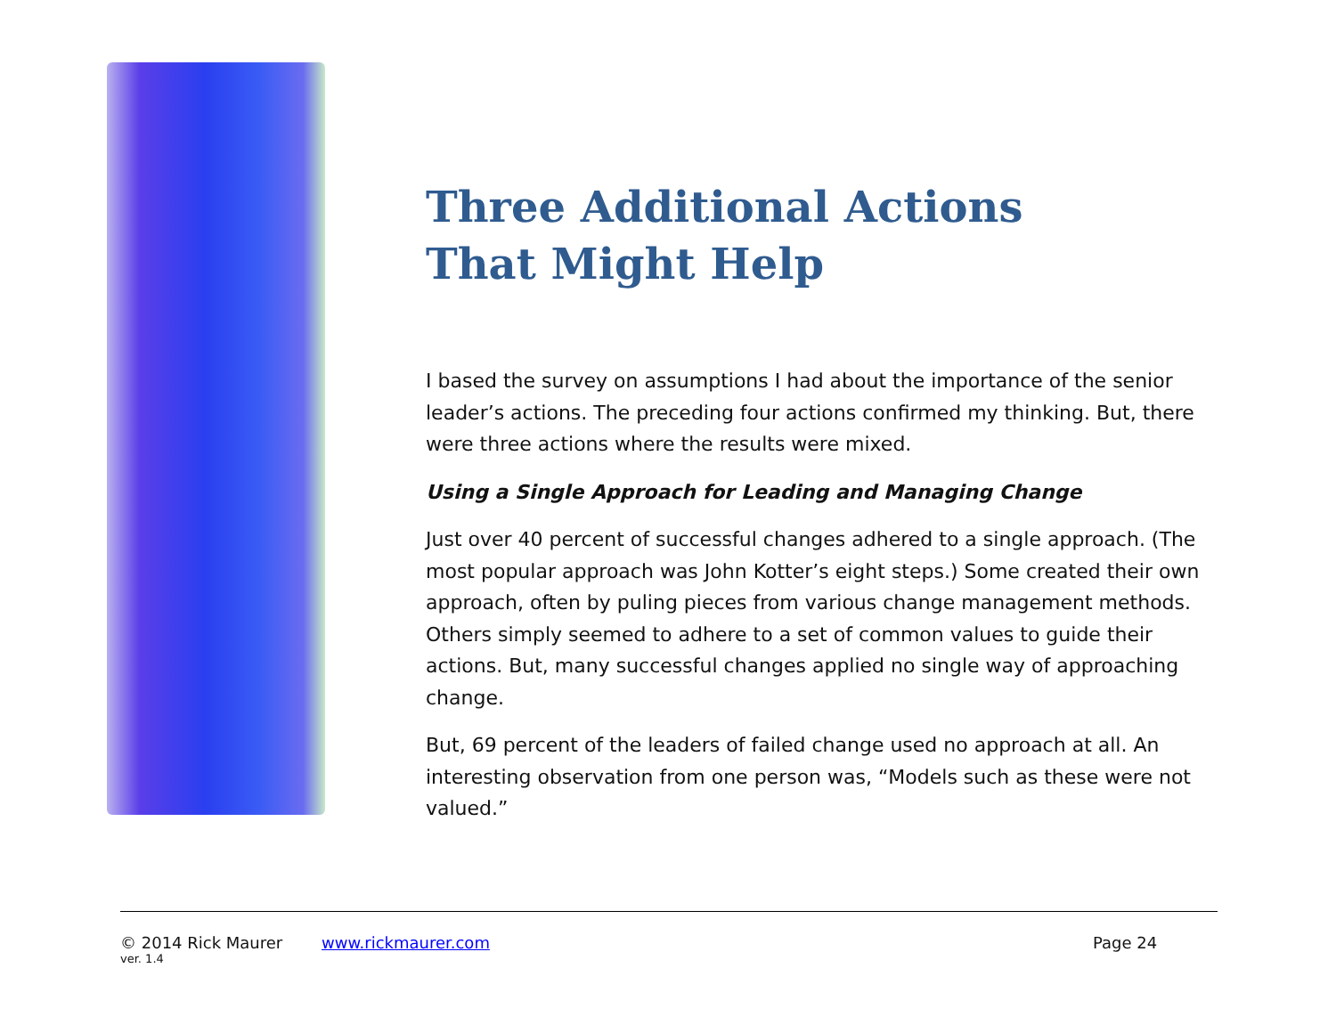Three Additional Actions
That Might Help
I based the survey on assumptions I had about the importance of the senior leader’s actions. The preceding four actions confirmed my thinking. But, there were three actions where the results were mixed.
Using a Single Approach for Leading and Managing Change
Just over 40 percent of successful changes adhered to a single approach. (The most popular approach was John Kotter’s eight steps.) Some created their own approach, often by puling pieces from various change management methods. Others simply seemed to adhere to a set of common values to guide their actions. But, many successful changes applied no single way of approaching change.
But, 69 percent of the leaders of failed change used no approach at all. An interesting observation from one person was, “Models such as these were not valued.”
© 2014 Rick Maurer www.rickmaurer.com Page 24
ver. 1.4